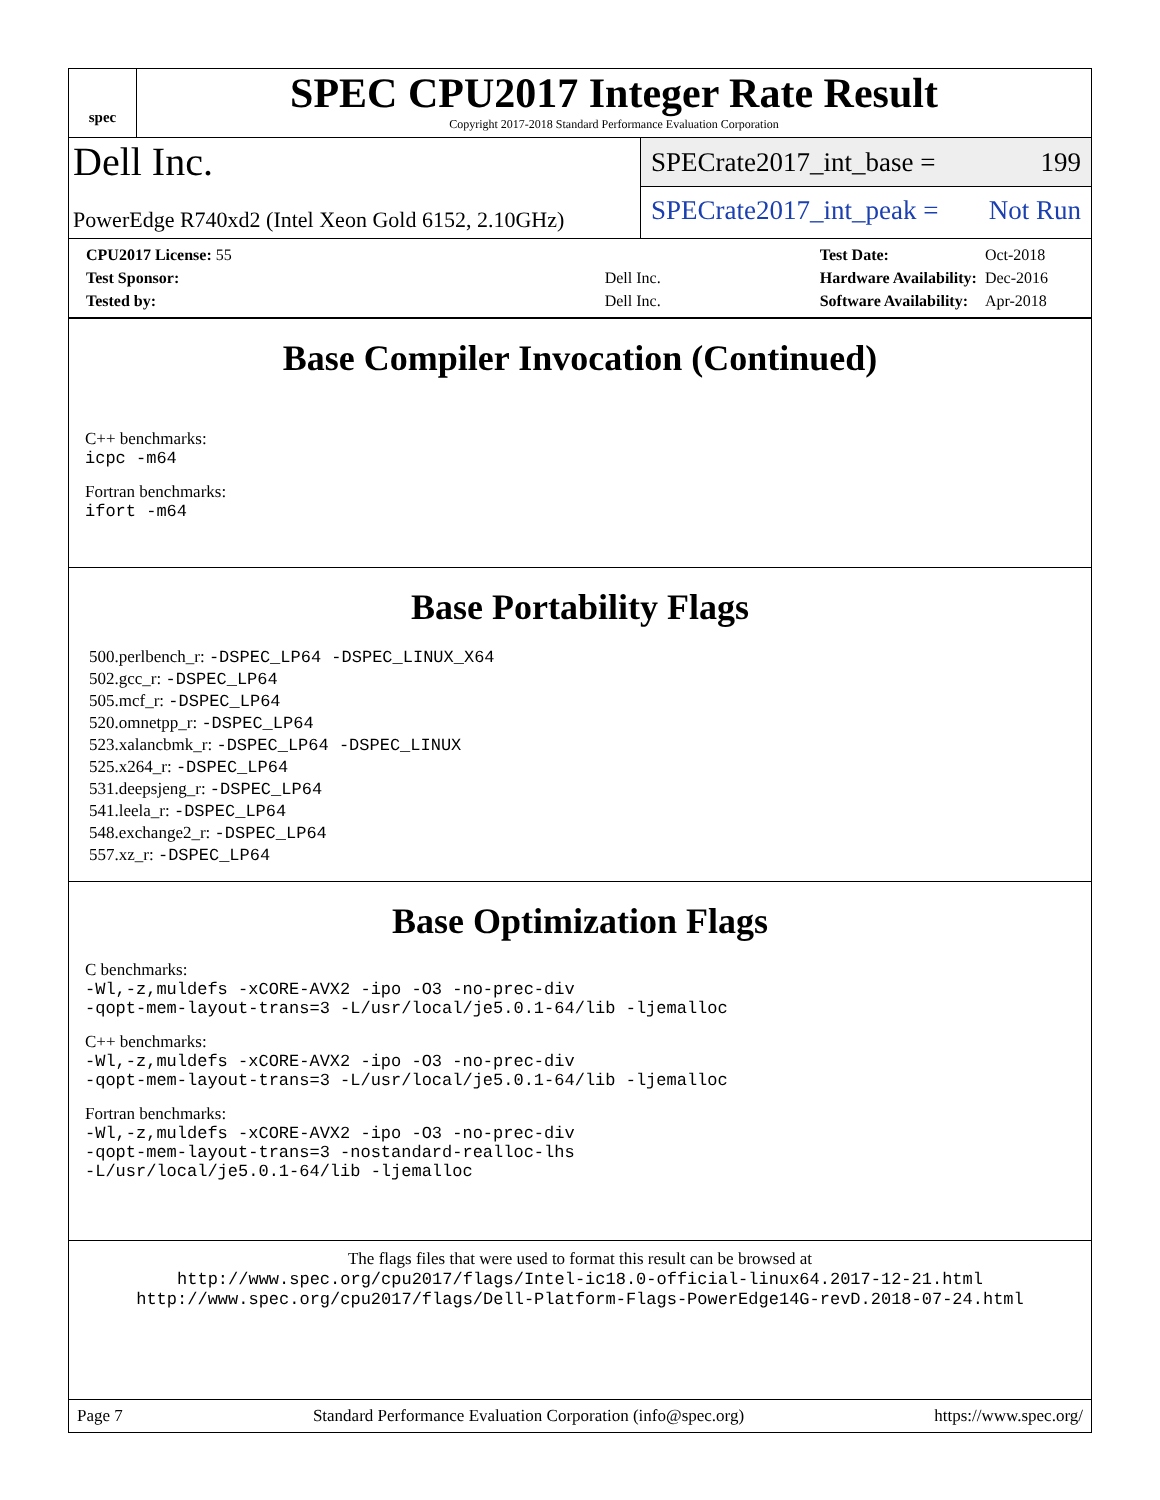spec
SPEC CPU2017 Integer Rate Result
Copyright 2017-2018 Standard Performance Evaluation Corporation
Dell Inc.
PowerEdge R740xd2 (Intel Xeon Gold 6152, 2.10GHz)
SPECrate2017_int_base = 199
SPECrate2017_int_peak = Not Run
| CPU2017 License: 55 | |
| Test Sponsor: | Dell Inc. |
| Tested by: | Dell Inc. |
| Test Date: | Oct-2018 |
| Hardware Availability: | Dec-2016 |
| Software Availability: | Apr-2018 |
Base Compiler Invocation (Continued)
C++ benchmarks:
icpc -m64
Fortran benchmarks:
ifort -m64
Base Portability Flags
500.perlbench_r: -DSPEC_LP64 -DSPEC_LINUX_X64
502.gcc_r: -DSPEC_LP64
505.mcf_r: -DSPEC_LP64
520.omnetpp_r: -DSPEC_LP64
523.xalancbmk_r: -DSPEC_LP64 -DSPEC_LINUX
525.x264_r: -DSPEC_LP64
531.deepsjeng_r: -DSPEC_LP64
541.leela_r: -DSPEC_LP64
548.exchange2_r: -DSPEC_LP64
557.xz_r: -DSPEC_LP64
Base Optimization Flags
C benchmarks:
-Wl,-z,muldefs -xCORE-AVX2 -ipo -O3 -no-prec-div
-qopt-mem-layout-trans=3 -L/usr/local/je5.0.1-64/lib -ljemalloc
C++ benchmarks:
-Wl,-z,muldefs -xCORE-AVX2 -ipo -O3 -no-prec-div
-qopt-mem-layout-trans=3 -L/usr/local/je5.0.1-64/lib -ljemalloc
Fortran benchmarks:
-Wl,-z,muldefs -xCORE-AVX2 -ipo -O3 -no-prec-div
-qopt-mem-layout-trans=3 -nostandard-realloc-lhs
-L/usr/local/je5.0.1-64/lib -ljemalloc
The flags files that were used to format this result can be browsed at
http://www.spec.org/cpu2017/flags/Intel-ic18.0-official-linux64.2017-12-21.html
http://www.spec.org/cpu2017/flags/Dell-Platform-Flags-PowerEdge14G-revD.2018-07-24.html
Page 7 Standard Performance Evaluation Corporation (info@spec.org) https://www.spec.org/